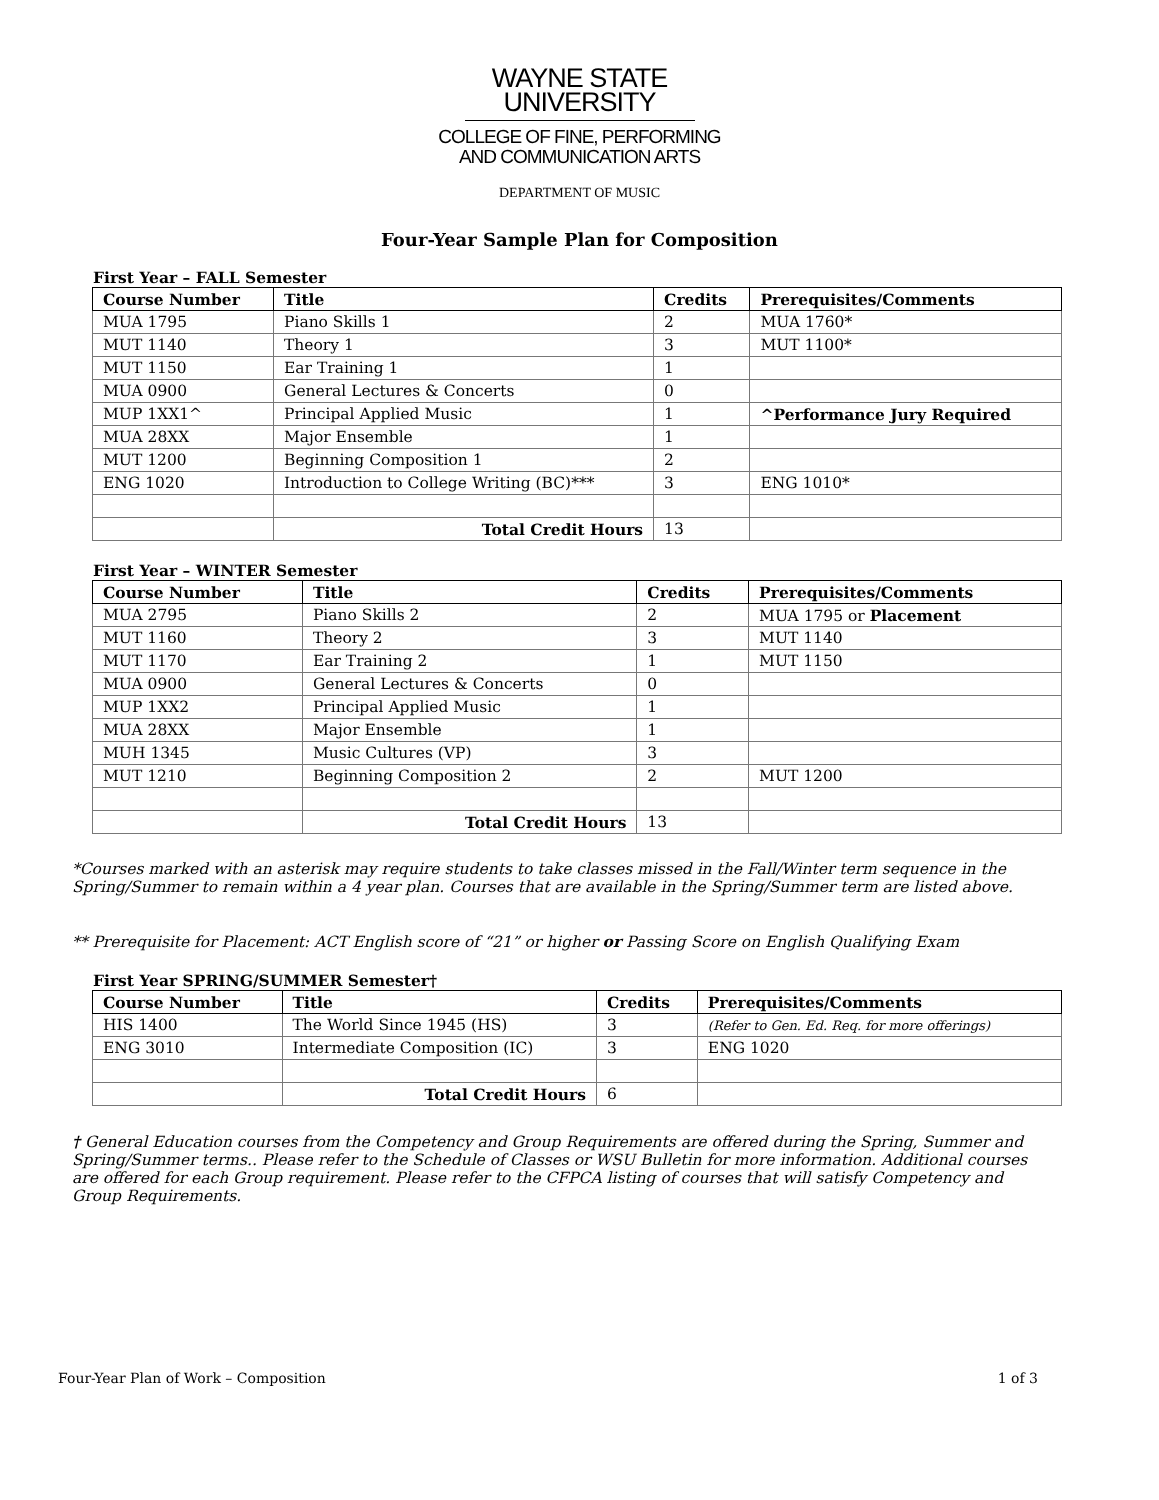WAYNE STATE
UNIVERSITY
COLLEGE OF FINE, PERFORMING
AND COMMUNICATION ARTS
DEPARTMENT OF MUSIC
Four-Year Sample Plan for Composition
First Year – FALL Semester
| Course Number | Title | Credits | Prerequisites/Comments |
| --- | --- | --- | --- |
| MUA 1795 | Piano Skills 1 | 2 | MUA 1760* |
| MUT 1140 | Theory 1 | 3 | MUT 1100* |
| MUT 1150 | Ear Training 1 | 1 | |
| MUA 0900 | General Lectures & Concerts | 0 | |
| MUP 1XX1^ | Principal Applied Music | 1 | ^Performance Jury Required |
| MUA 28XX | Major Ensemble | 1 | |
| MUT 1200 | Beginning Composition 1 | 2 | |
| ENG 1020 | Introduction to College Writing (BC)*** | 3 | ENG 1010* |
| | Total Credit Hours | 13 | |
First Year – WINTER Semester
| Course Number | Title | Credits | Prerequisites/Comments |
| --- | --- | --- | --- |
| MUA 2795 | Piano Skills 2 | 2 | MUA 1795 or Placement |
| MUT 1160 | Theory 2 | 3 | MUT 1140 |
| MUT 1170 | Ear Training 2 | 1 | MUT 1150 |
| MUA 0900 | General Lectures & Concerts | 0 | |
| MUP 1XX2 | Principal Applied Music | 1 | |
| MUA 28XX | Major Ensemble | 1 | |
| MUH 1345 | Music Cultures (VP) | 3 | |
| MUT 1210 | Beginning Composition 2 | 2 | MUT 1200 |
| | Total Credit Hours | 13 | |
*Courses marked with an asterisk may require students to take classes missed in the Fall/Winter term sequence in the Spring/Summer to remain within a 4 year plan. Courses that are available in the Spring/Summer term are listed above.
** Prerequisite for Placement: ACT English score of “21” or higher or Passing Score on English Qualifying Exam
First Year SPRING/SUMMER Semester†
| Course Number | Title | Credits | Prerequisites/Comments |
| --- | --- | --- | --- |
| HIS 1400 | The World Since 1945 (HS) | 3 | (Refer to Gen. Ed. Req. for more offerings) |
| ENG 3010 | Intermediate Composition (IC) | 3 | ENG 1020 |
| | Total Credit Hours | 6 | |
† General Education courses from the Competency and Group Requirements are offered during the Spring, Summer and Spring/Summer terms.. Please refer to the Schedule of Classes or WSU Bulletin for more information. Additional courses are offered for each Group requirement. Please refer to the CFPCA listing of courses that will satisfy Competency and Group Requirements.
Four-Year Plan of Work – Composition 1 of 3